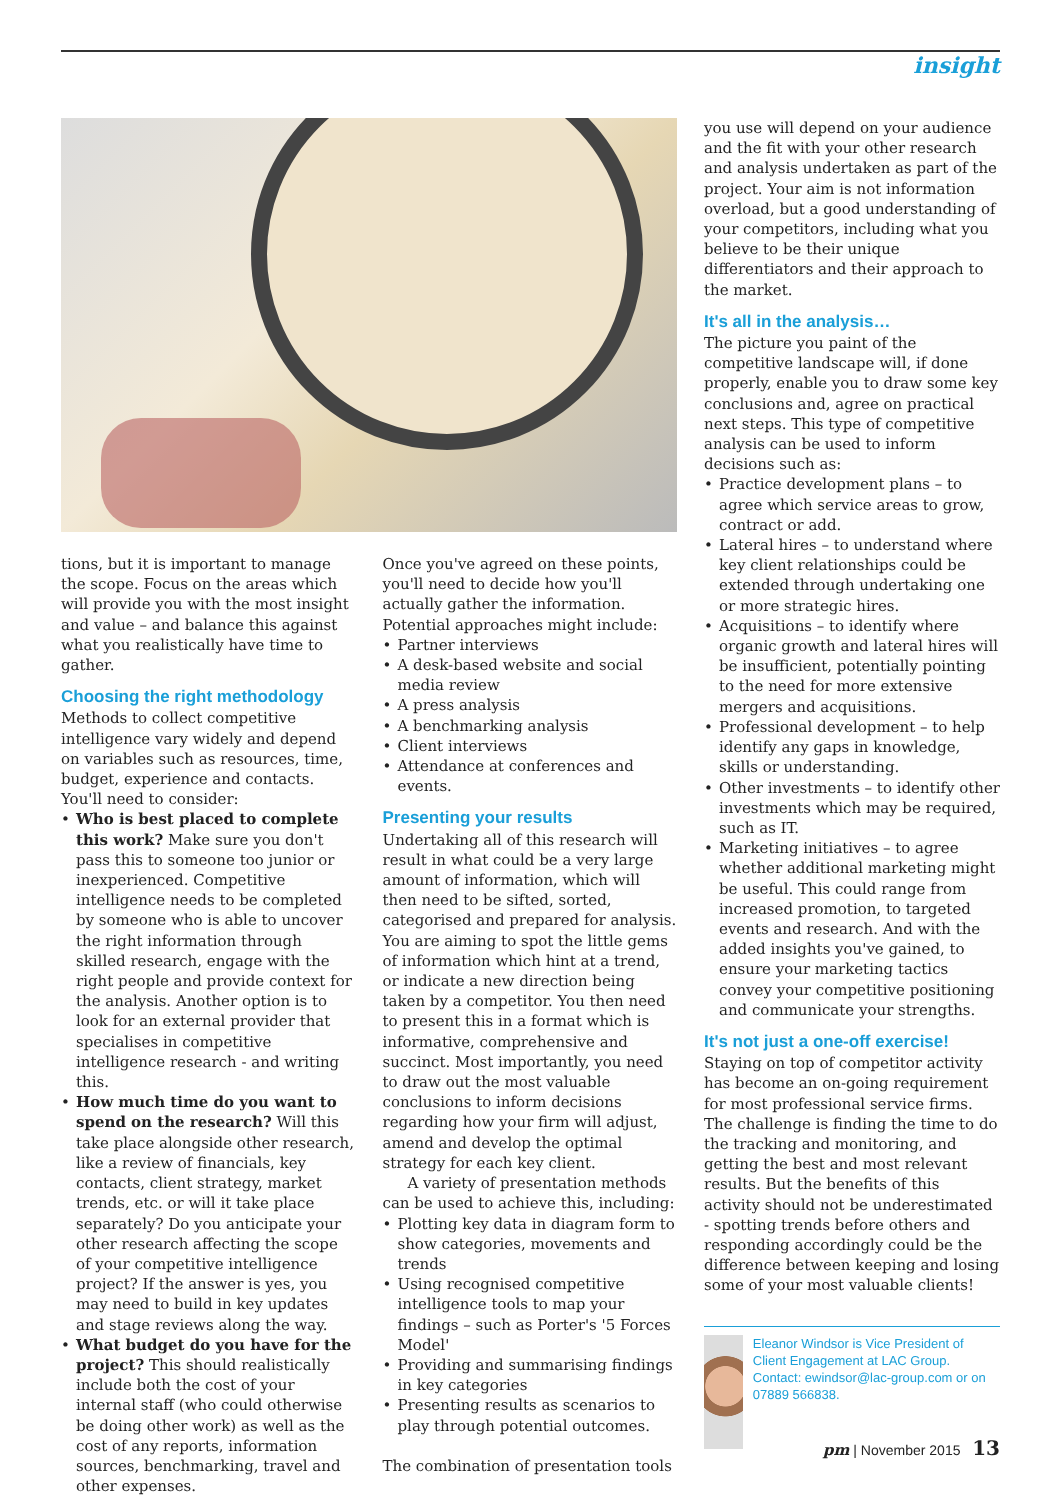insight
tions, but it is important to manage the scope. Focus on the areas which will provide you with the most insight and value – and balance this against what you realistically have time to gather.
Choosing the right methodology
Methods to collect competitive intelligence vary widely and depend on variables such as resources, time, budget, experience and contacts. You'll need to consider:
• Who is best placed to complete this work? Make sure you don't pass this to someone too junior or inexperienced. Competitive intelligence needs to be completed by someone who is able to uncover the right information through skilled research, engage with the right people and provide context for the analysis. Another option is to look for an external provider that specialises in competitive intelligence research - and writing this.
• How much time do you want to spend on the research? Will this take place alongside other research, like a review of financials, key contacts, client strategy, market trends, etc. or will it take place separately? Do you anticipate your other research affecting the scope of your competitive intelligence project? If the answer is yes, you may need to build in key updates and stage reviews along the way.
• What budget do you have for the project? This should realistically include both the cost of your internal staff (who could otherwise be doing other work) as well as the cost of any reports, information sources, benchmarking, travel and other expenses.
Once you've agreed on these points, you'll need to decide how you'll actually gather the information. Potential approaches might include:
• Partner interviews
• A desk-based website and social media review
• A press analysis
• A benchmarking analysis
• Client interviews
• Attendance at conferences and events.
Presenting your results
Undertaking all of this research will result in what could be a very large amount of information, which will then need to be sifted, sorted, categorised and prepared for analysis. You are aiming to spot the little gems of information which hint at a trend, or indicate a new direction being taken by a competitor. You then need to present this in a format which is informative, comprehensive and succinct. Most importantly, you need to draw out the most valuable conclusions to inform decisions regarding how your firm will adjust, amend and develop the optimal strategy for each key client.
A variety of presentation methods can be used to achieve this, including:
• Plotting key data in diagram form to show categories, movements and trends
• Using recognised competitive intelligence tools to map your findings – such as Porter's '5 Forces Model'
• Providing and summarising findings in key categories
• Presenting results as scenarios to play through potential outcomes.
The combination of presentation tools
you use will depend on your audience and the fit with your other research and analysis undertaken as part of the project. Your aim is not information overload, but a good understanding of your competitors, including what you believe to be their unique differentiators and their approach to the market.
It's all in the analysis…
The picture you paint of the competitive landscape will, if done properly, enable you to draw some key conclusions and, agree on practical next steps. This type of competitive analysis can be used to inform decisions such as:
• Practice development plans – to agree which service areas to grow, contract or add.
• Lateral hires – to understand where key client relationships could be extended through undertaking one or more strategic hires.
• Acquisitions – to identify where organic growth and lateral hires will be insufficient, potentially pointing to the need for more extensive mergers and acquisitions.
• Professional development – to help identify any gaps in knowledge, skills or understanding.
• Other investments – to identify other investments which may be required, such as IT.
• Marketing initiatives – to agree whether additional marketing might be useful. This could range from increased promotion, to targeted events and research. And with the added insights you've gained, to ensure your marketing tactics convey your competitive positioning and communicate your strengths.
It's not just a one-off exercise!
Staying on top of competitor activity has become an on-going requirement for most professional service firms. The challenge is finding the time to do the tracking and monitoring, and getting the best and most relevant results. But the benefits of this activity should not be underestimated - spotting trends before others and responding accordingly could be the difference between keeping and losing some of your most valuable clients!
Eleanor Windsor is Vice President of Client Engagement at LAC Group. Contact: ewindsor@lac-group.com or on 07889 566838.
pm | November 2015 13